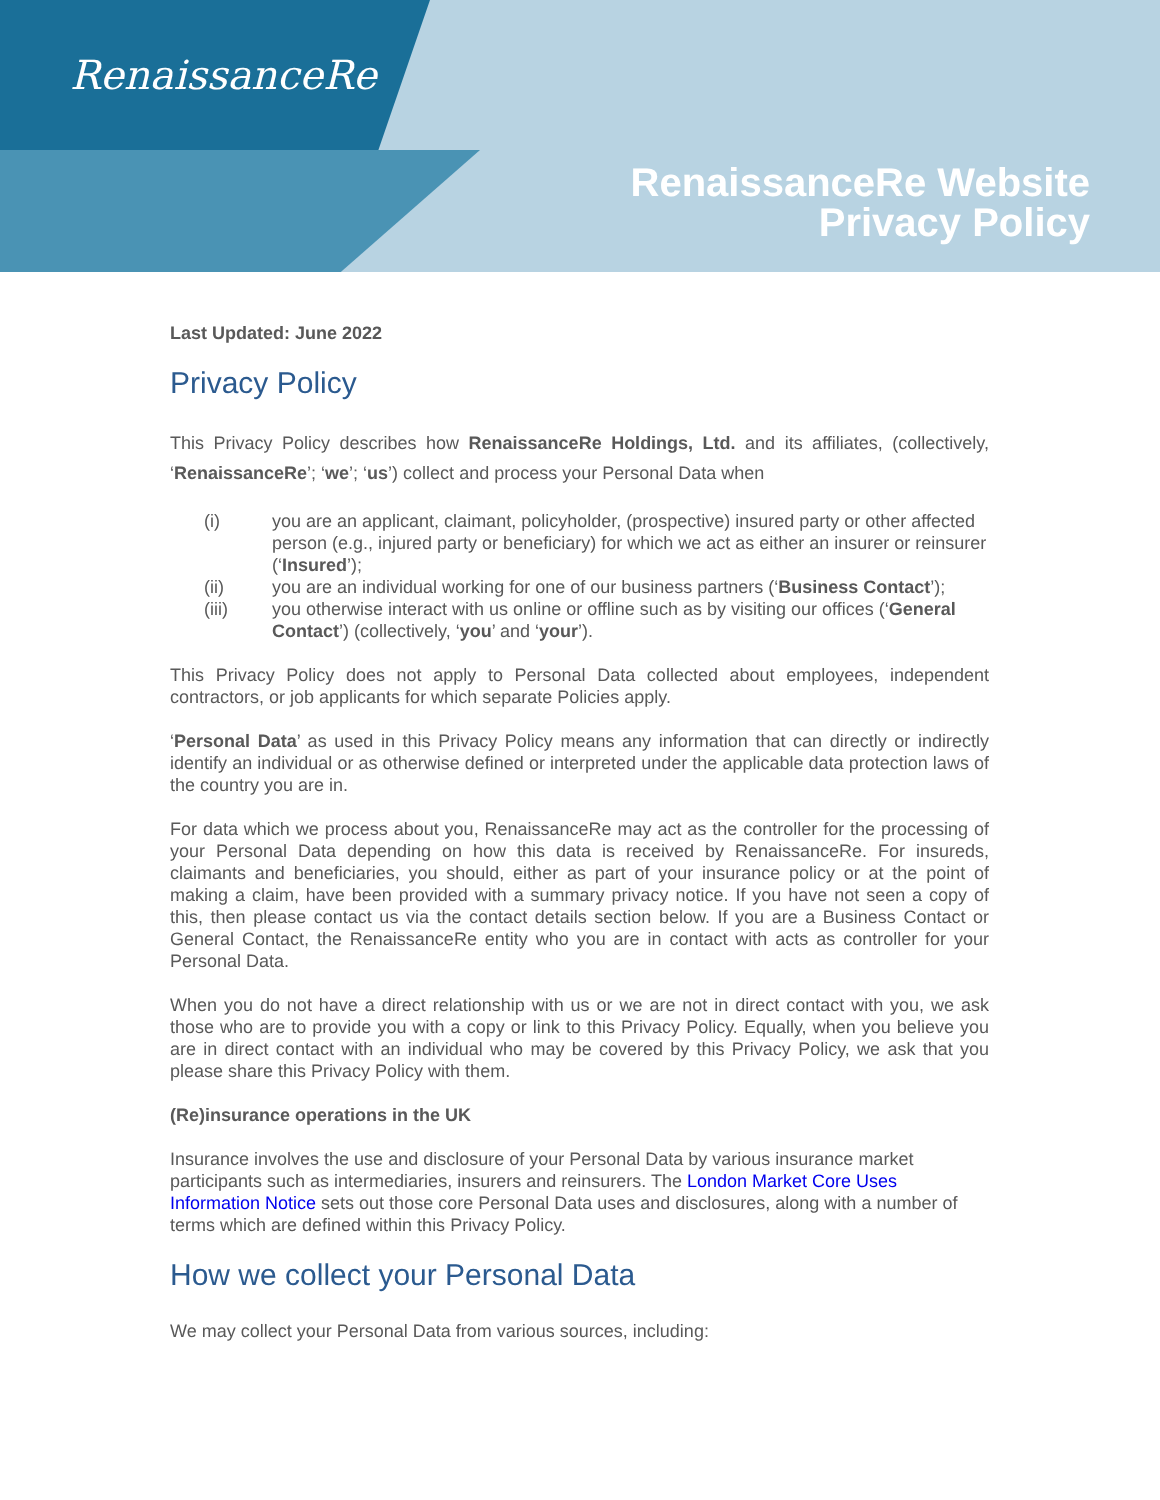RenaissanceRe
RenaissanceRe Website
Privacy Policy
Last Updated: June 2022
Privacy Policy
This Privacy Policy describes how RenaissanceRe Holdings, Ltd. and its affiliates, (collectively, ‘RenaissanceRe’; ‘we’; ‘us’) collect and process your Personal Data when
(i) you are an applicant, claimant, policyholder, (prospective) insured party or other affected person (e.g., injured party or beneficiary) for which we act as either an insurer or reinsurer (‘Insured’);
(ii) you are an individual working for one of our business partners (‘Business Contact’);
(iii) you otherwise interact with us online or offline such as by visiting our offices (‘General Contact’) (collectively, ‘you’ and ‘your’).
This Privacy Policy does not apply to Personal Data collected about employees, independent contractors, or job applicants for which separate Policies apply.
‘Personal Data’ as used in this Privacy Policy means any information that can directly or indirectly identify an individual or as otherwise defined or interpreted under the applicable data protection laws of the country you are in.
For data which we process about you, RenaissanceRe may act as the controller for the processing of your Personal Data depending on how this data is received by RenaissanceRe. For insureds, claimants and beneficiaries, you should, either as part of your insurance policy or at the point of making a claim, have been provided with a summary privacy notice. If you have not seen a copy of this, then please contact us via the contact details section below. If you are a Business Contact or General Contact, the RenaissanceRe entity who you are in contact with acts as controller for your Personal Data.
When you do not have a direct relationship with us or we are not in direct contact with you, we ask those who are to provide you with a copy or link to this Privacy Policy. Equally, when you believe you are in direct contact with an individual who may be covered by this Privacy Policy, we ask that you please share this Privacy Policy with them.
(Re)insurance operations in the UK
Insurance involves the use and disclosure of your Personal Data by various insurance market participants such as intermediaries, insurers and reinsurers. The London Market Core Uses Information Notice sets out those core Personal Data uses and disclosures, along with a number of terms which are defined within this Privacy Policy.
How we collect your Personal Data
We may collect your Personal Data from various sources, including: